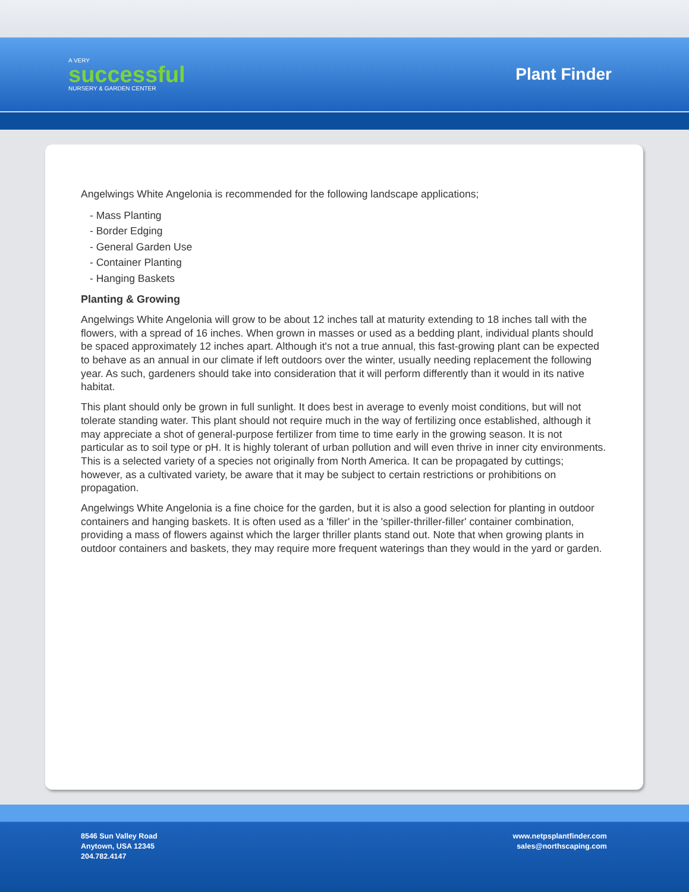A VERY
successful
NURSERY & GARDEN CENTER
Plant Finder
Angelwings White Angelonia is recommended for the following landscape applications;
- Mass Planting
- Border Edging
- General Garden Use
- Container Planting
- Hanging Baskets
Planting & Growing
Angelwings White Angelonia will grow to be about 12 inches tall at maturity extending to 18 inches tall with the flowers, with a spread of 16 inches. When grown in masses or used as a bedding plant, individual plants should be spaced approximately 12 inches apart. Although it's not a true annual, this fast-growing plant can be expected to behave as an annual in our climate if left outdoors over the winter, usually needing replacement the following year. As such, gardeners should take into consideration that it will perform differently than it would in its native habitat.
This plant should only be grown in full sunlight. It does best in average to evenly moist conditions, but will not tolerate standing water. This plant should not require much in the way of fertilizing once established, although it may appreciate a shot of general-purpose fertilizer from time to time early in the growing season. It is not particular as to soil type or pH. It is highly tolerant of urban pollution and will even thrive in inner city environments. This is a selected variety of a species not originally from North America. It can be propagated by cuttings; however, as a cultivated variety, be aware that it may be subject to certain restrictions or prohibitions on propagation.
Angelwings White Angelonia is a fine choice for the garden, but it is also a good selection for planting in outdoor containers and hanging baskets. It is often used as a 'filler' in the 'spiller-thriller-filler' container combination, providing a mass of flowers against which the larger thriller plants stand out. Note that when growing plants in outdoor containers and baskets, they may require more frequent waterings than they would in the yard or garden.
8546 Sun Valley Road
Anytown, USA 12345
204.782.4147
www.netpsplantfinder.com
sales@northscaping.com